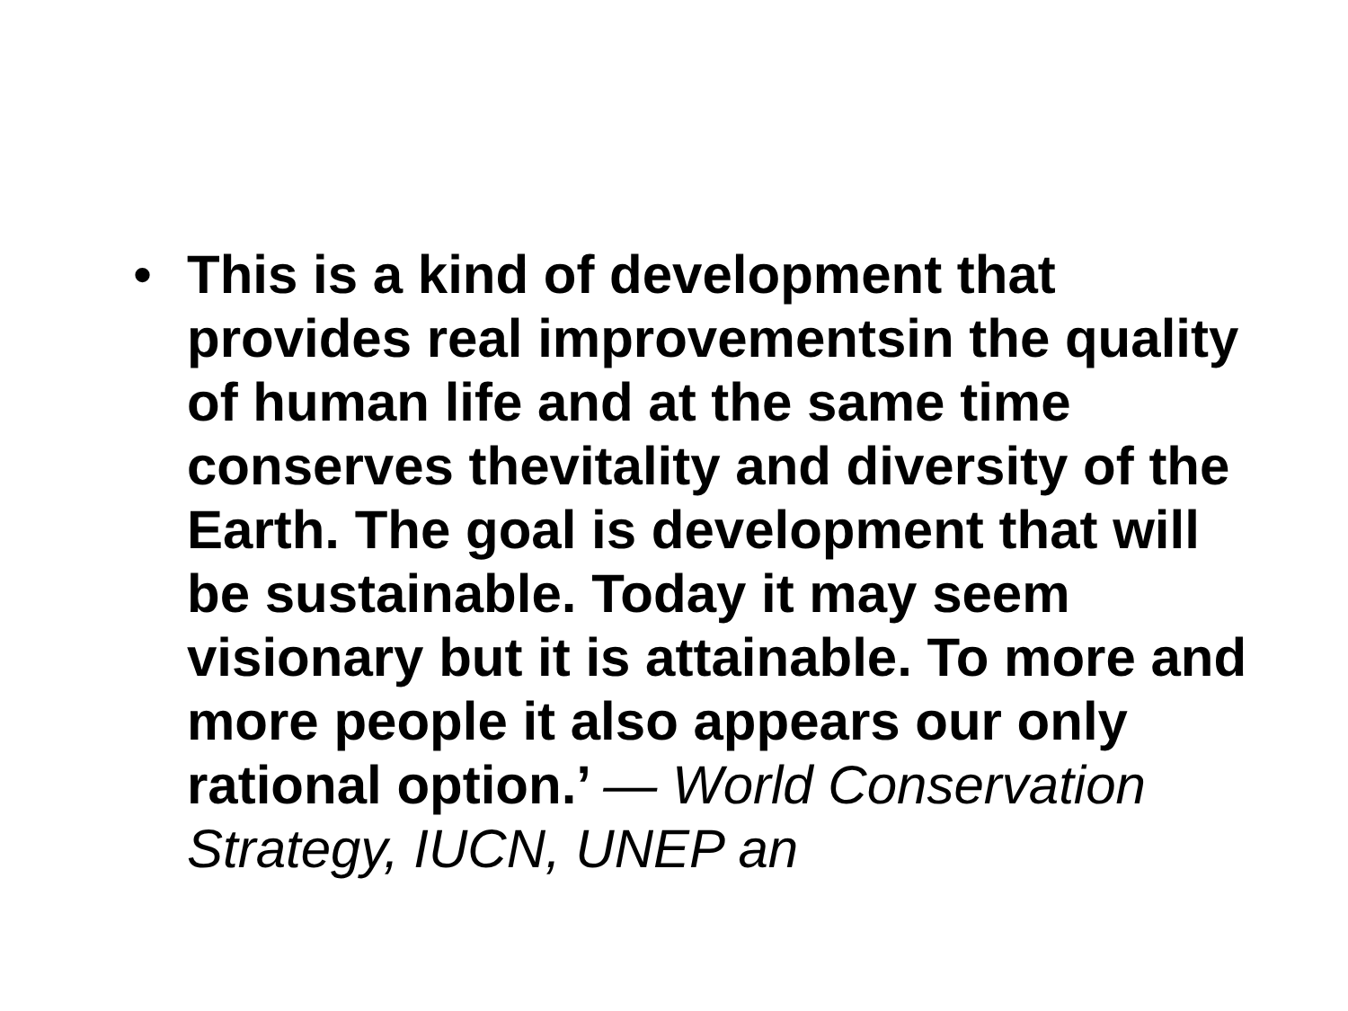• This is a kind of development that provides real improvementsin the quality of human life and at the same time conserves thevitality and diversity of the Earth. The goal is development that will be sustainable. Today it may seem visionary but it is attainable. To more and more people it also appears our only rational option.’ — World Conservation Strategy, IUCN, UNEP an